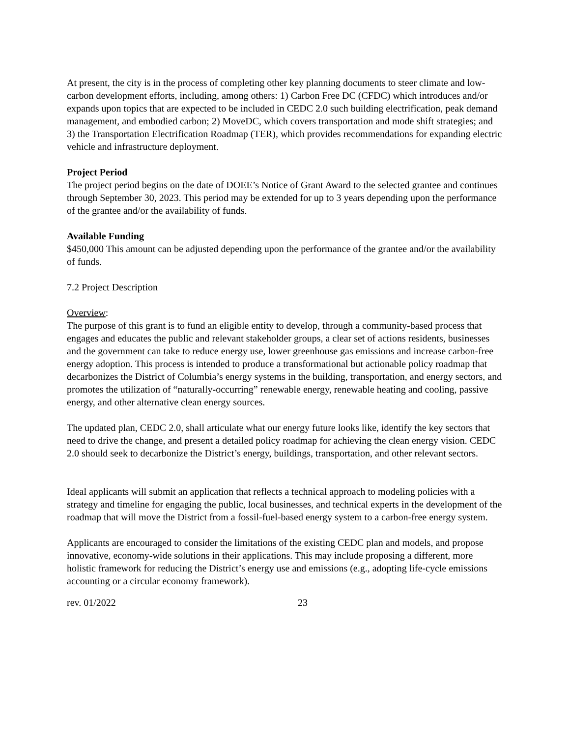At present, the city is in the process of completing other key planning documents to steer climate and low-carbon development efforts, including, among others: 1) Carbon Free DC (CFDC) which introduces and/or expands upon topics that are expected to be included in CEDC 2.0 such building electrification, peak demand management, and embodied carbon; 2) MoveDC, which covers transportation and mode shift strategies; and 3) the Transportation Electrification Roadmap (TER), which provides recommendations for expanding electric vehicle and infrastructure deployment.
Project Period
The project period begins on the date of DOEE’s Notice of Grant Award to the selected grantee and continues through September 30, 2023. This period may be extended for up to 3 years depending upon the performance of the grantee and/or the availability of funds.
Available Funding
$450,000 This amount can be adjusted depending upon the performance of the grantee and/or the availability of funds.
7.2 Project Description
Overview:
The purpose of this grant is to fund an eligible entity to develop, through a community-based process that engages and educates the public and relevant stakeholder groups, a clear set of actions residents, businesses and the government can take to reduce energy use, lower greenhouse gas emissions and increase carbon-free energy adoption. This process is intended to produce a transformational but actionable policy roadmap that decarbonizes the District of Columbia’s energy systems in the building, transportation, and energy sectors, and promotes the utilization of “naturally-occurring” renewable energy, renewable heating and cooling, passive energy, and other alternative clean energy sources.
The updated plan, CEDC 2.0, shall articulate what our energy future looks like, identify the key sectors that need to drive the change, and present a detailed policy roadmap for achieving the clean energy vision. CEDC 2.0 should seek to decarbonize the District’s energy, buildings, transportation, and other relevant sectors.
Ideal applicants will submit an application that reflects a technical approach to modeling policies with a strategy and timeline for engaging the public, local businesses, and technical experts in the development of the roadmap that will move the District from a fossil-fuel-based energy system to a carbon-free energy system.
Applicants are encouraged to consider the limitations of the existing CEDC plan and models, and propose innovative, economy-wide solutions in their applications. This may include proposing a different, more holistic framework for reducing the District’s energy use and emissions (e.g., adopting life-cycle emissions accounting or a circular economy framework).
rev. 01/2022 23